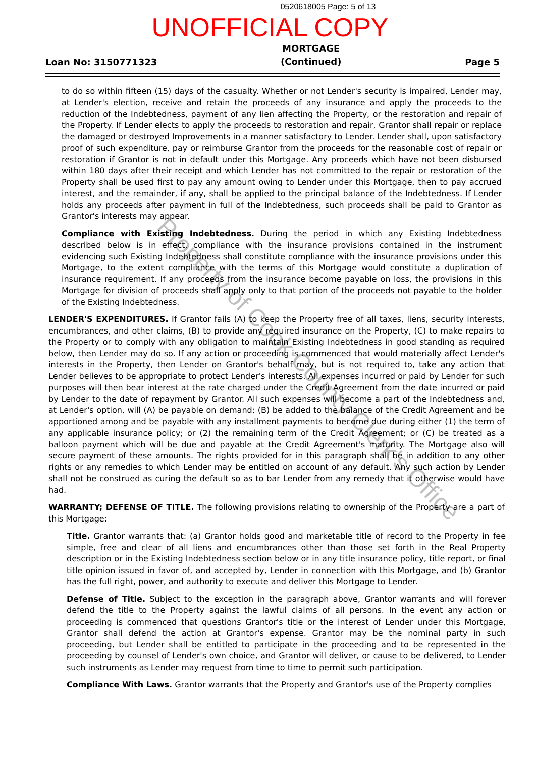0520618005 Page: 5 of 13
UNOFFICIAL COPY
Loan No: 3150771323
MORTGAGE
(Continued)
Page 5
to do so within fifteen (15) days of the casualty. Whether or not Lender's security is impaired, Lender may, at Lender's election, receive and retain the proceeds of any insurance and apply the proceeds to the reduction of the Indebtedness, payment of any lien affecting the Property, or the restoration and repair of the Property. If Lender elects to apply the proceeds to restoration and repair, Grantor shall repair or replace the damaged or destroyed Improvements in a manner satisfactory to Lender. Lender shall, upon satisfactory proof of such expenditure, pay or reimburse Grantor from the proceeds for the reasonable cost of repair or restoration if Grantor is not in default under this Mortgage. Any proceeds which have not been disbursed within 180 days after their receipt and which Lender has not committed to the repair or restoration of the Property shall be used first to pay any amount owing to Lender under this Mortgage, then to pay accrued interest, and the remainder, if any, shall be applied to the principal balance of the Indebtedness. If Lender holds any proceeds after payment in full of the Indebtedness, such proceeds shall be paid to Grantor as Grantor's interests may appear.
Compliance with Existing Indebtedness. During the period in which any Existing Indebtedness described below is in effect, compliance with the insurance provisions contained in the instrument evidencing such Existing Indebtedness shall constitute compliance with the insurance provisions under this Mortgage, to the extent compliance with the terms of this Mortgage would constitute a duplication of insurance requirement. If any proceeds from the insurance become payable on loss, the provisions in this Mortgage for division of proceeds shall apply only to that portion of the proceeds not payable to the holder of the Existing Indebtedness.
LENDER'S EXPENDITURES. If Grantor fails (A) to keep the Property free of all taxes, liens, security interests, encumbrances, and other claims, (B) to provide any required insurance on the Property, (C) to make repairs to the Property or to comply with any obligation to maintain Existing Indebtedness in good standing as required below, then Lender may do so. If any action or proceeding is commenced that would materially affect Lender's interests in the Property, then Lender on Grantor's behalf may, but is not required to, take any action that Lender believes to be appropriate to protect Lender's interests. All expenses incurred or paid by Lender for such purposes will then bear interest at the rate charged under the Credit Agreement from the date incurred or paid by Lender to the date of repayment by Grantor. All such expenses will become a part of the Indebtedness and, at Lender's option, will (A) be payable on demand; (B) be added to the balance of the Credit Agreement and be apportioned among and be payable with any installment payments to become due during either (1) the term of any applicable insurance policy; or (2) the remaining term of the Credit Agreement; or (C) be treated as a balloon payment which will be due and payable at the Credit Agreement's maturity. The Mortgage also will secure payment of these amounts. The rights provided for in this paragraph shall be in addition to any other rights or any remedies to which Lender may be entitled on account of any default. Any such action by Lender shall not be construed as curing the default so as to bar Lender from any remedy that it otherwise would have had.
WARRANTY; DEFENSE OF TITLE. The following provisions relating to ownership of the Property are a part of this Mortgage:
Title. Grantor warrants that: (a) Grantor holds good and marketable title of record to the Property in fee simple, free and clear of all liens and encumbrances other than those set forth in the Real Property description or in the Existing Indebtedness section below or in any title insurance policy, title report, or final title opinion issued in favor of, and accepted by, Lender in connection with this Mortgage, and (b) Grantor has the full right, power, and authority to execute and deliver this Mortgage to Lender.
Defense of Title. Subject to the exception in the paragraph above, Grantor warrants and will forever defend the title to the Property against the lawful claims of all persons. In the event any action or proceeding is commenced that questions Grantor's title or the interest of Lender under this Mortgage, Grantor shall defend the action at Grantor's expense. Grantor may be the nominal party in such proceeding, but Lender shall be entitled to participate in the proceeding and to be represented in the proceeding by counsel of Lender's own choice, and Grantor will deliver, or cause to be delivered, to Lender such instruments as Lender may request from time to time to permit such participation.
Compliance With Laws. Grantor warrants that the Property and Grantor's use of the Property complies
Property of Cook County Clerk's Office